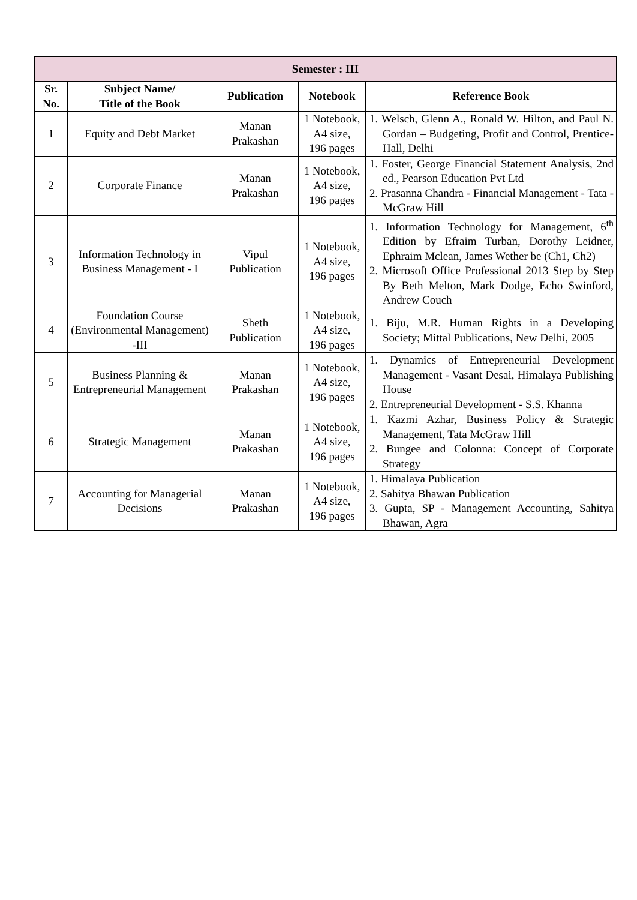| Semester : III | | | | |
| --- | --- | --- | --- | --- |
| Sr. No. | Subject Name/ Title of the Book | Publication | Notebook | Reference Book |
| 1 | Equity and Debt Market | Manan Prakashan | 1 Notebook, A4 size, 196 pages | 1. Welsch, Glenn A., Ronald W. Hilton, and Paul N. Gordan – Budgeting, Profit and Control, Prentice-Hall, Delhi |
| 2 | Corporate Finance | Manan Prakashan | 1 Notebook, A4 size, 196 pages | 1. Foster, George Financial Statement Analysis, 2nd ed., Pearson Education Pvt Ltd 2. Prasanna Chandra - Financial Management - Tata - McGraw Hill |
| 3 | Information Technology in Business Management - I | Vipul Publication | 1 Notebook, A4 size, 196 pages | 1. Information Technology for Management, 6<sup>th</sup> Edition by Efraim Turban, Dorothy Leidner, Ephraim Mclean, James Wether be (Ch1, Ch2) 2. Microsoft Office Professional 2013 Step by Step By Beth Melton, Mark Dodge, Echo Swinford, Andrew Couch |
| 4 | Foundation Course (Environmental Management) -III | Sheth Publication | 1 Notebook, A4 size, 196 pages | 1. Biju, M.R. Human Rights in a Developing Society; Mittal Publications, New Delhi, 2005 |
| 5 | Business Planning & Entrepreneurial Management | Manan Prakashan | 1 Notebook, A4 size, 196 pages | 1. Dynamics of Entrepreneurial Development Management - Vasant Desai, Himalaya Publishing House 2. Entrepreneurial Development - S.S. Khanna |
| 6 | Strategic Management | Manan Prakashan | 1 Notebook, A4 size, 196 pages | 1. Kazmi Azhar, Business Policy & Strategic Management, Tata McGraw Hill 2. Bungee and Colonna: Concept of Corporate Strategy |
| 7 | Accounting for Managerial Decisions | Manan Prakashan | 1 Notebook, A4 size, 196 pages | 1. Himalaya Publication 2. Sahitya Bhawan Publication 3. Gupta, SP - Management Accounting, Sahitya Bhawan, Agra |